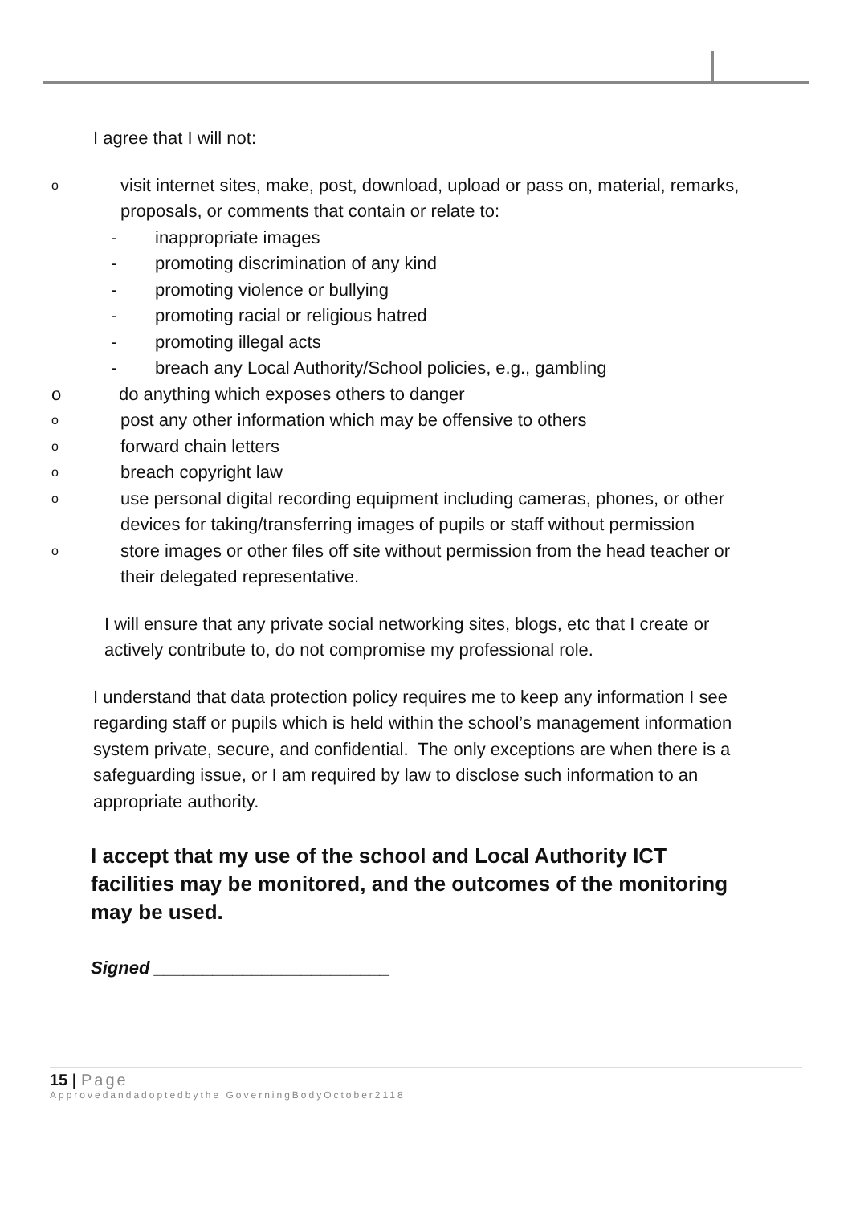I agree that I will not:
ovisit internet sites, make, post, download, upload or pass on, material, remarks, proposals, or comments that contain or relate to:
- inappropriate images
- promoting discrimination of any kind
- promoting violence or bullying
- promoting racial or religious hatred
- promoting illegal acts
- breach any Local Authority/School policies, e.g., gambling
odo anything which exposes others to danger
opost any other information which may be offensive to others
oforward chain letters
obreach copyright law
ouse personal digital recording equipment including cameras, phones, or other devices for taking/transferring images of pupils or staff without permission
ostore images or other files off site without permission from the head teacher or their delegated representative.
I will ensure that any private social networking sites, blogs, etc that I create or actively contribute to, do not compromise my professional role.
I understand that data protection policy requires me to keep any information I see regarding staff or pupils which is held within the school’s management information system private, secure, and confidential. The only exceptions are when there is a safeguarding issue, or I am required by law to disclose such information to an appropriate authority.
I accept that my use of the school and Local Authority ICT facilities may be monitored, and the outcomes of the monitoring may be used.
Signed ________________________
15 | Page
Approvedandadoptedbythe GoverningBodyOctober2118